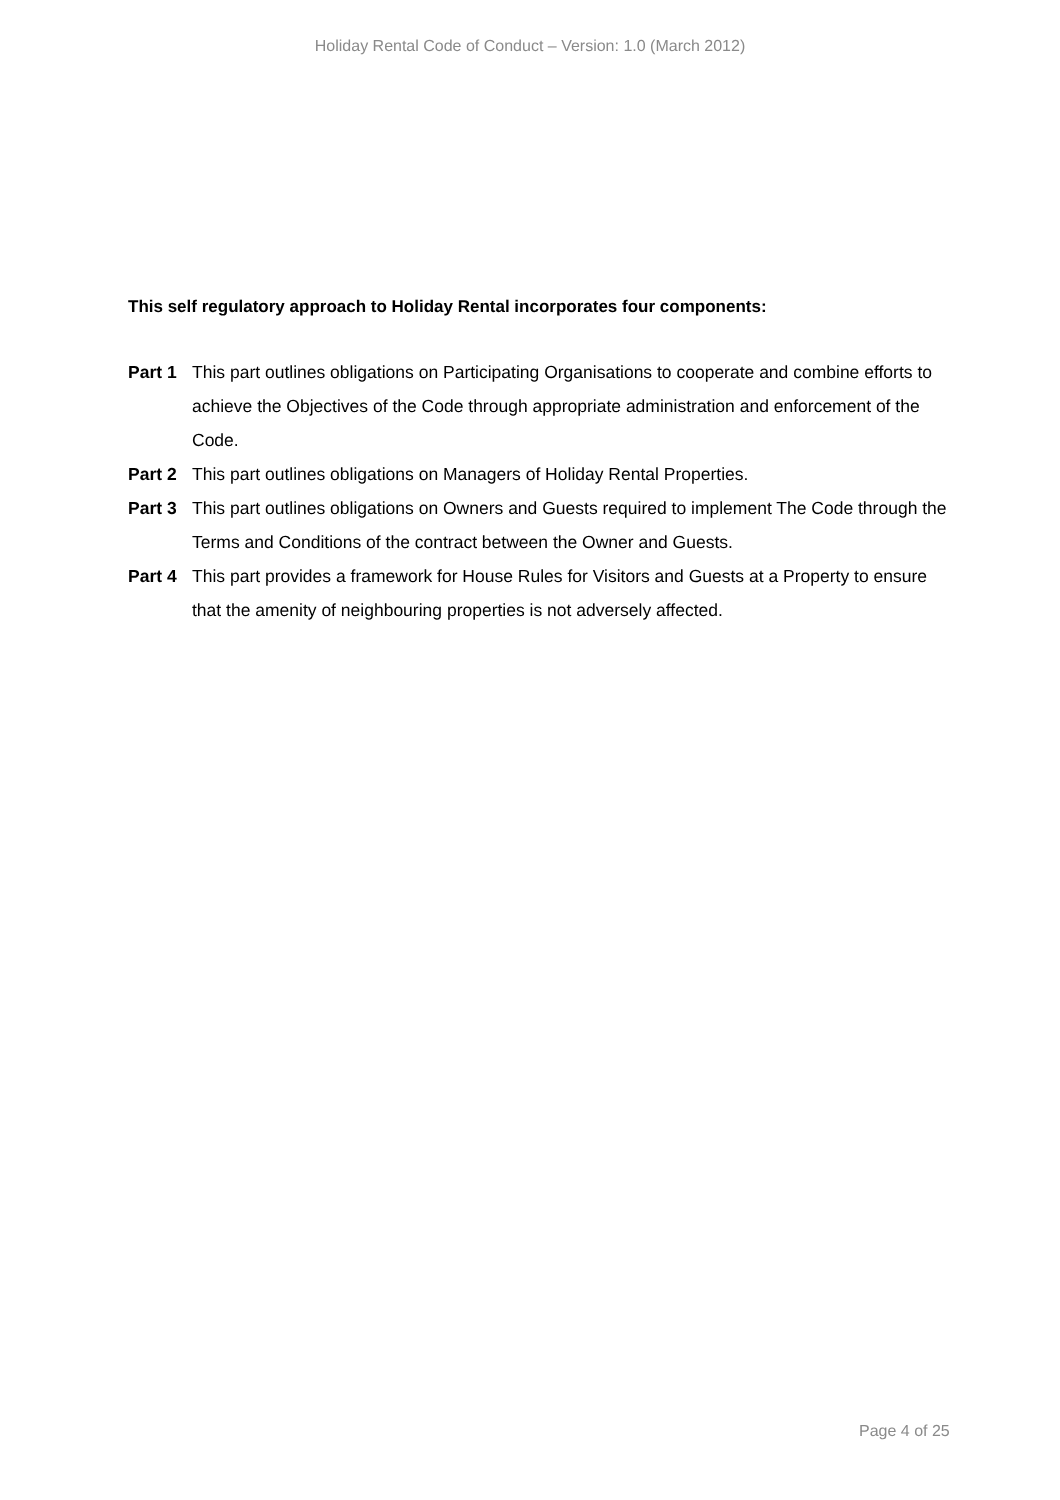Holiday Rental Code of Conduct – Version: 1.0 (March 2012)
This self regulatory approach to Holiday Rental incorporates four components:
Part 1 This part outlines obligations on Participating Organisations to cooperate and combine efforts to achieve the Objectives of the Code through appropriate administration and enforcement of the Code.
Part 2 This part outlines obligations on Managers of Holiday Rental Properties.
Part 3 This part outlines obligations on Owners and Guests required to implement The Code through the Terms and Conditions of the contract between the Owner and Guests.
Part 4 This part provides a framework for House Rules for Visitors and Guests at a Property to ensure that the amenity of neighbouring properties is not adversely affected.
Page 4 of 25